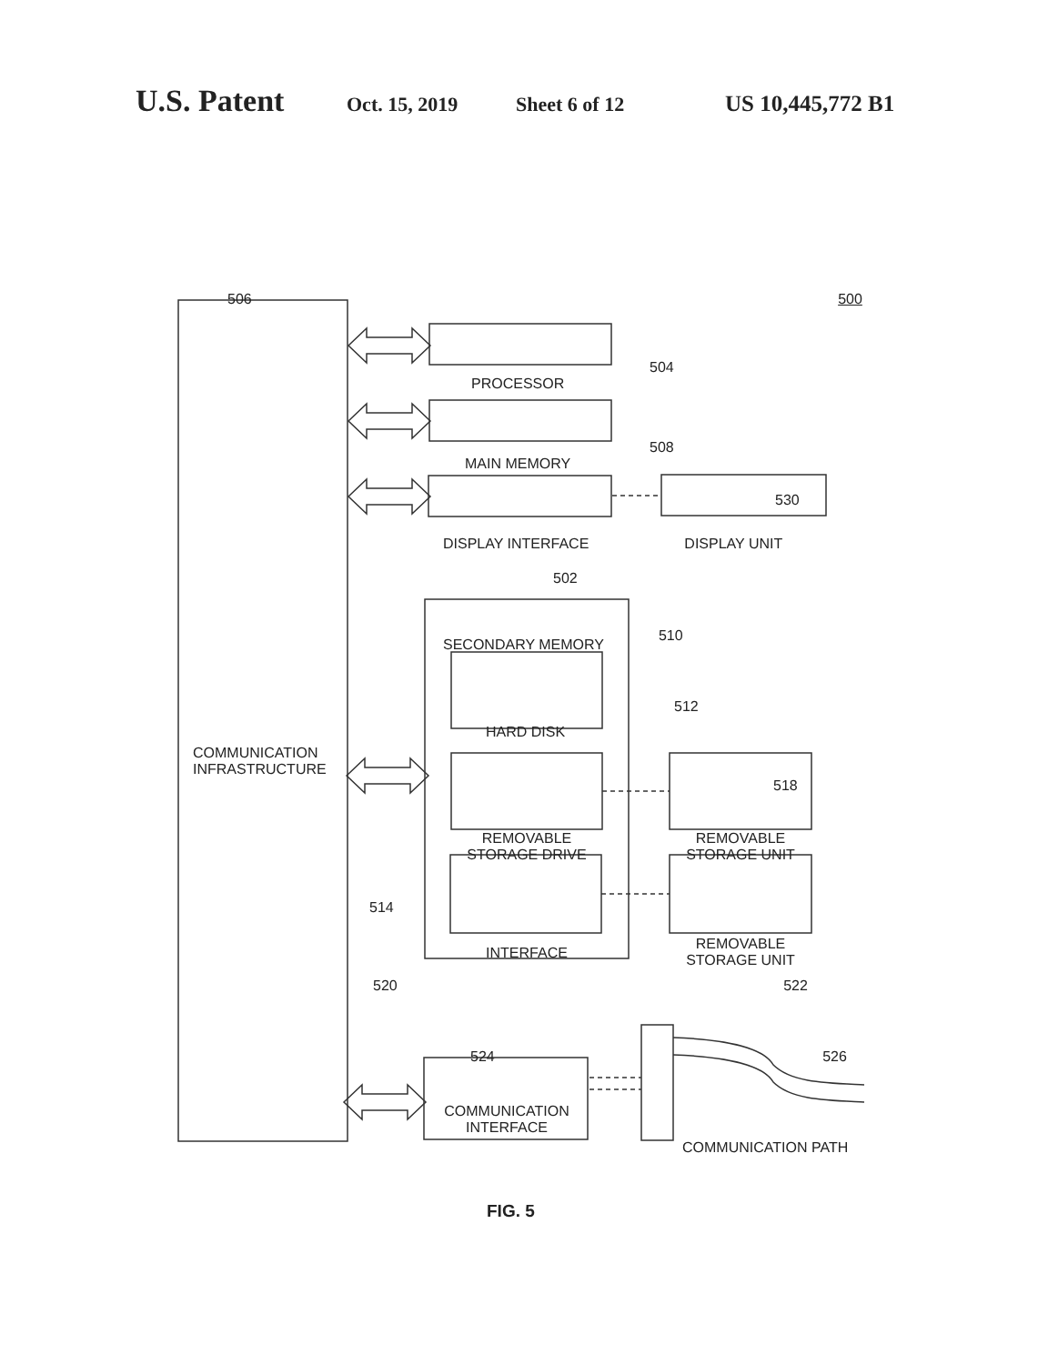U.S. Patent Oct. 15, 2019 Sheet 6 of 12 US 10,445,772 B1
506 500
504
PROCESSOR
508
MAIN MEMORY
530
DISPLAY INTERFACE DISPLAY UNIT
502
SECONDARY MEMORY 510
512
HARD DISK
COMMUNICATION
INFRASTRUCTURE
518
REMOVABLE STORAGE DRIVE REMOVABLE STORAGE UNIT
514
INTERFACE REMOVABLE STORAGE UNIT
520 522
524 526
COMMUNICATION INTERFACE COMMUNICATION PATH
FIG. 5